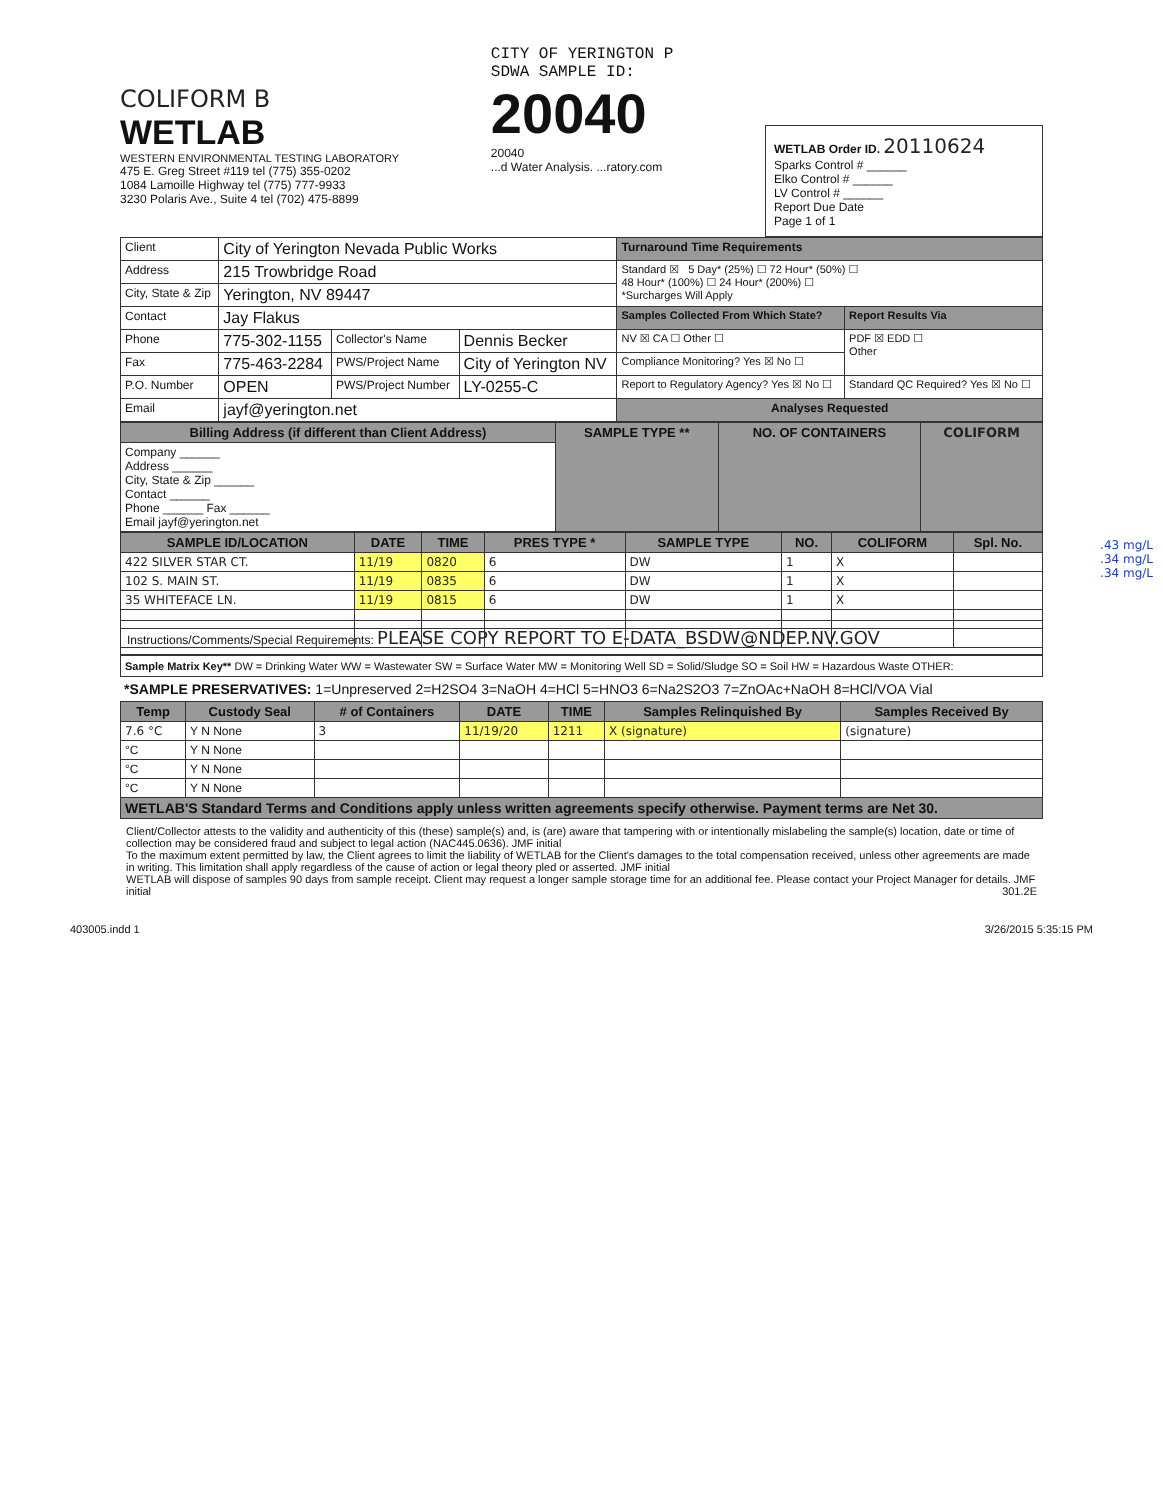COLIFORM B
WETLAB
WESTERN ENVIRONMENTAL TESTING LABORATORY
475 E. Greg Street #119 tel (775) 355-0202
1084 Lamoille Highway tel (775) 777-9933
3230 Polaris Ave., Suite 4 tel (702) 475-8899
CITY OF YERINGTON P
SDWA SAMPLE ID:
20040
20040
...d Water Analysis. ...ratory.com
WETLAB Order ID. 20110624
Sparks Control # ______
Elko Control # ______
LV Control # ______
Report Due Date
Page 1 of 1
| Client | City of Yerington Nevada Public Works | | | Turnaround Time Requirements | |
| Address | 215 Trowbridge Road | | | Standard ☒ 5 Day* (25%) ☐ 72 Hour* (50%) ☐ 48 Hour* (100%) ☐ 24 Hour* (200%) ☐ *Surcharges Will Apply | |
| City, State & Zip | Yerington, NV 89447 | | | | |
| Contact | Jay Flakus | | | Samples Collected From Which State? | Report Results Via |
| Phone | 775-302-1155 | Collector's Name | Dennis Becker | NV ☒ CA ☐ Other ☐ | PDF ☒ EDD ☐ Other |
| Fax | 775-463-2284 | PWS/Project Name | City of Yerington NV | Compliance Monitoring? Yes ☒ No ☐ | |
| P.O. Number | OPEN | PWS/Project Number | LY-0255-C | Report to Regulatory Agency? Yes ☒ No ☐ | Standard QC Required? Yes ☒ No ☐ |
| Email | jayf@yerington.net | | | Analyses Requested | |
| Billing Address (if different than Client Address) | SAMPLE TYPE ** | NO. OF CONTAINERS | COLIFORM |
| --- | --- | --- | --- |
| Company ______ Address ______ City, State & Zip ______ Contact ______ Phone ______ Fax ______ Email jayf@yerington.net | | | |
| SAMPLE ID/LOCATION | DATE | TIME | PRES TYPE * | SAMPLE TYPE | NO. | COLIFORM | Spl. No. |
| --- | --- | --- | --- | --- | --- | --- | --- |
| 422 SILVER STAR CT. | 11/19 | 0820 | 6 | DW | 1 | X | |
| 102 S. MAIN ST. | 11/19 | 0835 | 6 | DW | 1 | X | |
| 35 WHITEFACE LN. | 11/19 | 0815 | 6 | DW | 1 | X | |
.43 mg/L
.34 mg/L
.34 mg/L
Instructions/Comments/Special Requirements: PLEASE COPY REPORT TO E-DATA_BSDW@NDEP.NV.GOV
Sample Matrix Key** DW = Drinking Water WW = Wastewater SW = Surface Water MW = Monitoring Well SD = Solid/Sludge SO = Soil HW = Hazardous Waste OTHER:
*SAMPLE PRESERVATIVES: 1=Unpreserved 2=H2SO4 3=NaOH 4=HCl 5=HNO3 6=Na2S2O3 7=ZnOAc+NaOH 8=HCl/VOA Vial
| Temp | Custody Seal | # of Containers | DATE | TIME | Samples Relinquished By | Samples Received By |
| --- | --- | --- | --- | --- | --- | --- |
| 7.6 °C | Y N None | 3 | 11/19/20 | 1211 | X (signature) | (signature) |
| °C | Y N None | | | | | |
| °C | Y N None | | | | | |
| °C | Y N None | | | | | |
| WETLAB'S Standard Terms and Conditions apply unless written agreements specify otherwise. Payment terms are Net 30. | | | | | | |
Client/Collector attests to the validity and authenticity of this (these) sample(s) and, is (are) aware that tampering with or intentionally mislabeling the sample(s) location, date or time of collection may be considered fraud and subject to legal action (NAC445.0636). JMF initial
To the maximum extent permitted by law, the Client agrees to limit the liability of WETLAB for the Client's damages to the total compensation received, unless other agreements are made in writing. This limitation shall apply regardless of the cause of action or legal theory pled or asserted. JMF initial
WETLAB will dispose of samples 90 days from sample receipt. Client may request a longer sample storage time for an additional fee. Please contact your Project Manager for details. JMF initial 301.2E
403005.indd 1 3/26/2015 5:35:15 PM